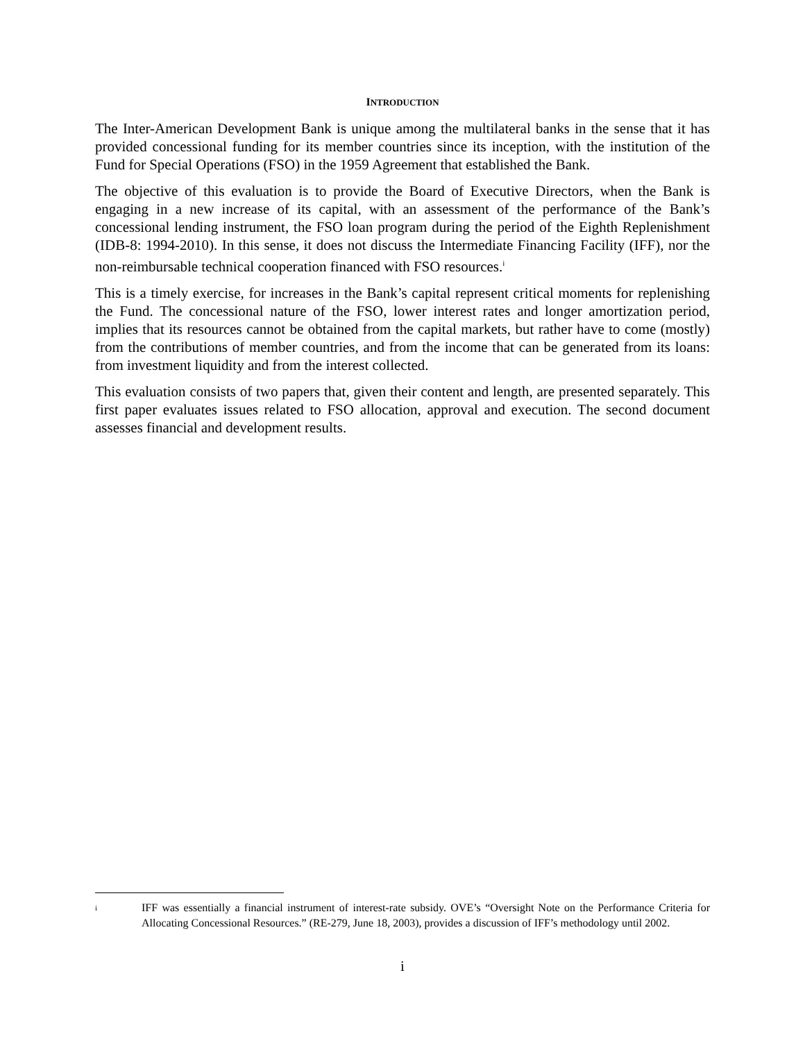INTRODUCTION
The Inter-American Development Bank is unique among the multilateral banks in the sense that it has provided concessional funding for its member countries since its inception, with the institution of the Fund for Special Operations (FSO) in the 1959 Agreement that established the Bank.
The objective of this evaluation is to provide the Board of Executive Directors, when the Bank is engaging in a new increase of its capital, with an assessment of the performance of the Bank’s concessional lending instrument, the FSO loan program during the period of the Eighth Replenishment (IDB-8: 1994-2010). In this sense, it does not discuss the Intermediate Financing Facility (IFF), nor the non-reimbursable technical cooperation financed with FSO resources.<sup>i</sup>
This is a timely exercise, for increases in the Bank’s capital represent critical moments for replenishing the Fund. The concessional nature of the FSO, lower interest rates and longer amortization period, implies that its resources cannot be obtained from the capital markets, but rather have to come (mostly) from the contributions of member countries, and from the income that can be generated from its loans: from investment liquidity and from the interest collected.
This evaluation consists of two papers that, given their content and length, are presented separately. This first paper evaluates issues related to FSO allocation, approval and execution. The second document assesses financial and development results.
i
IFF was essentially a financial instrument of interest-rate subsidy. OVE’s “Oversight Note on the Performance Criteria for Allocating Concessional Resources.” (RE-279, June 18, 2003), provides a discussion of IFF’s methodology until 2002.
i